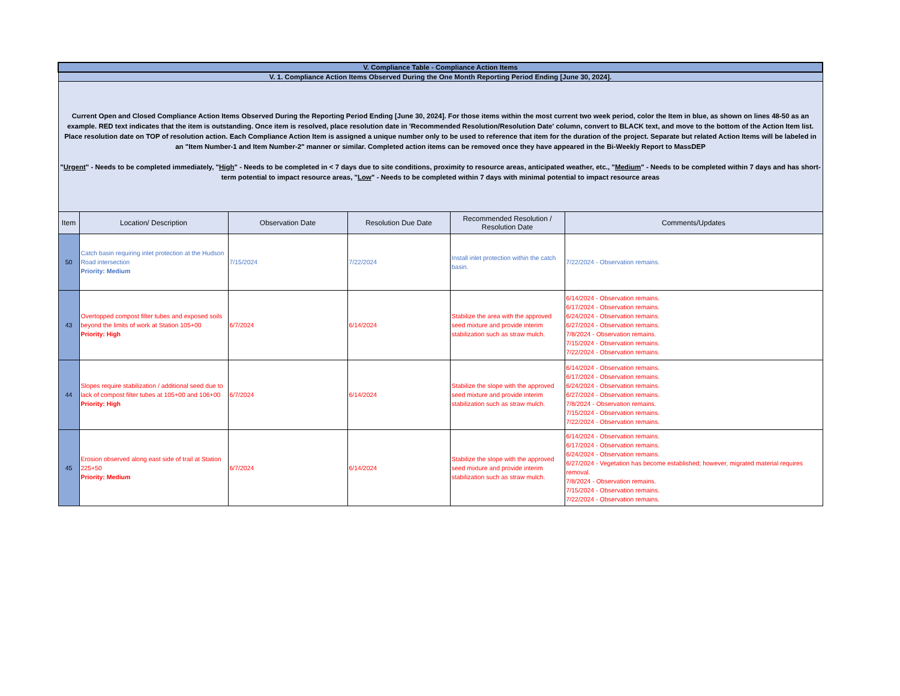| V. Compliance Table - Compliance Action Items | | | | | |
| V. 1. Compliance Action Items Observed During the One Month Reporting Period Ending [June 30, 2024]. | | | | | |
| Current Open and Closed Compliance Action Items Observed During the Reporting Period Ending [June 30, 2024]. For those items within the most current two week period, color the Item in blue, as shown on lines 48-50 as an example. RED text indicates that the item is outstanding. Once item is resolved, place resolution date in 'Recommended Resolution/Resolution Date' column, convert to BLACK text, and move to the bottom of the Action Item list. Place resolution date on TOP of resolution action. Each Compliance Action Item is assigned a unique number only to be used to reference that item for the duration of the project. Separate but related Action Items will be labeled in an "Item Number-1 and Item Number-2" manner or similar. Completed action items can be removed once they have appeared in the Bi-Weekly Report to MassDEP " Urgent " - Needs to be completed immediately, " High " - Needs to be completed in < 7 days due to site conditions, proximity to resource areas, anticipated weather, etc., " Medium " - Needs to be completed within 7 days and has short-term potential to impact resource areas, " Low " - Needs to be completed within 7 days with minimal potential to impact resource areas | | | | | |
| Item | Location/ Description | Observation Date | Resolution Due Date | Recommended Resolution / Resolution Date | Comments/Updates |
| 50 | Catch basin requiring inlet protection at the Hudson Road intersection Priority: Medium | 7/15/2024 | 7/22/2024 | Install inlet protection within the catch basin. | 7/22/2024 - Observation remains. |
| 43 | Overtopped compost filter tubes and exposed soils beyond the limits of work at Station 105+00 Priority: High | 6/7/2024 | 6/14/2024 | Stabilize the area with the approved seed mixture and provide interim stabilization such as straw mulch. | 6/14/2024 - Observation remains. 6/17/2024 - Observation remains. 6/24/2024 - Observation remains. 6/27/2024 - Observation remains. 7/8/2024 - Observation remains. 7/15/2024 - Observation remains. 7/22/2024 - Observation remains. |
| 44 | Slopes require stabilization / additional seed due to lack of compost filter tubes at 105+00 and 106+00 Priority: High | 6/7/2024 | 6/14/2024 | Stabilize the slope with the approved seed mixture and provide interim stabilization such as straw mulch. | 6/14/2024 - Observation remains. 6/17/2024 - Observation remains. 6/24/2024 - Observation remains. 6/27/2024 - Observation remains. 7/8/2024 - Observation remains. 7/15/2024 - Observation remains. 7/22/2024 - Observation remains. |
| 45 | Erosion observed along east side of trail at Station 225+50 Priority: Medium | 6/7/2024 | 6/14/2024 | Stabilize the slope with the approved seed mixture and provide interim stabilization such as straw mulch. | 6/14/2024 - Observation remains. 6/17/2024 - Observation remains. 6/24/2024 - Observation remains. 6/27/2024 - Vegetation has become established; however, migrated material requires removal. 7/8/2024 - Observation remains. 7/15/2024 - Observation remains. 7/22/2024 - Observation remains. |